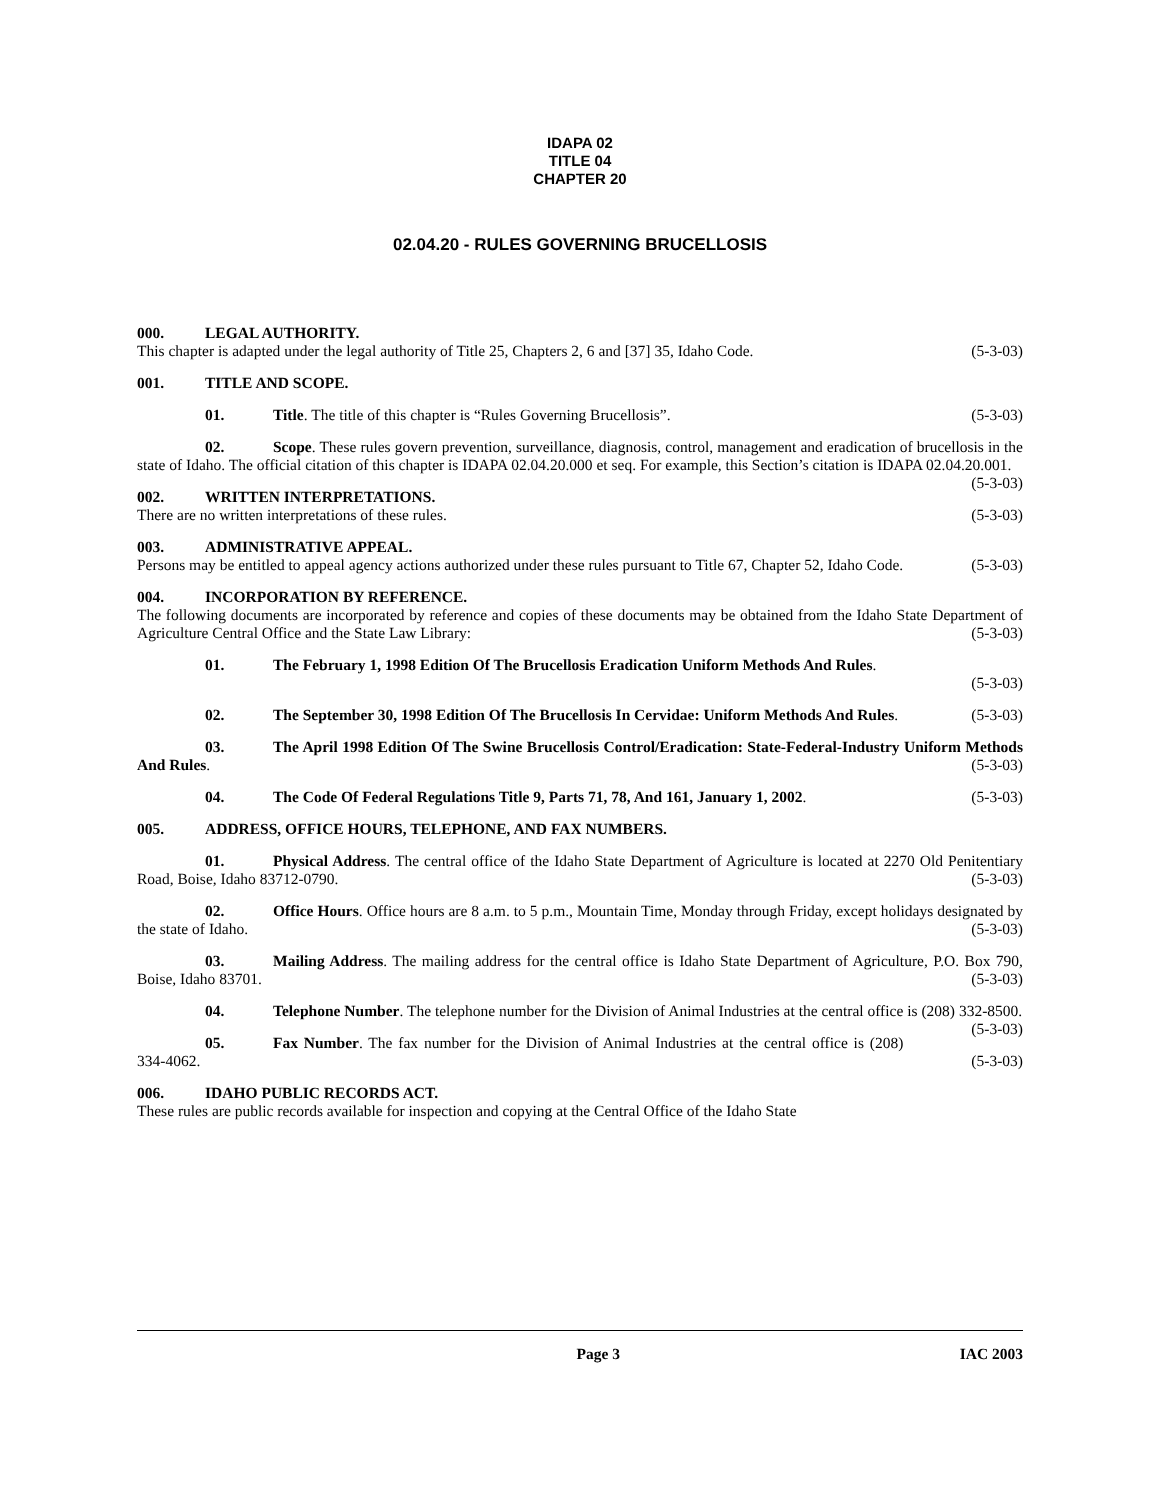IDAPA 02
TITLE 04
CHAPTER 20
02.04.20 - RULES GOVERNING BRUCELLOSIS
000. LEGAL AUTHORITY.
This chapter is adapted under the legal authority of Title 25, Chapters 2, 6 and [37] 35, Idaho Code. (5-3-03)
001. TITLE AND SCOPE.
01. Title. The title of this chapter is “Rules Governing Brucellosis”. (5-3-03)
02. Scope. These rules govern prevention, surveillance, diagnosis, control, management and eradication of brucellosis in the state of Idaho. The official citation of this chapter is IDAPA 02.04.20.000 et seq. For example, this Section’s citation is IDAPA 02.04.20.001. (5-3-03)
002. WRITTEN INTERPRETATIONS.
There are no written interpretations of these rules. (5-3-03)
003. ADMINISTRATIVE APPEAL.
Persons may be entitled to appeal agency actions authorized under these rules pursuant to Title 67, Chapter 52, Idaho Code. (5-3-03)
004. INCORPORATION BY REFERENCE.
The following documents are incorporated by reference and copies of these documents may be obtained from the Idaho State Department of Agriculture Central Office and the State Law Library: (5-3-03)
01. The February 1, 1998 Edition Of The Brucellosis Eradication Uniform Methods And Rules.
(5-3-03)
02. The September 30, 1998 Edition Of The Brucellosis In Cervidae: Uniform Methods And Rules. (5-3-03)
03. The April 1998 Edition Of The Swine Brucellosis Control/Eradication: State-Federal-Industry Uniform Methods And Rules. (5-3-03)
04. The Code Of Federal Regulations Title 9, Parts 71, 78, And 161, January 1, 2002. (5-3-03)
005. ADDRESS, OFFICE HOURS, TELEPHONE, AND FAX NUMBERS.
01. Physical Address. The central office of the Idaho State Department of Agriculture is located at 2270 Old Penitentiary Road, Boise, Idaho 83712-0790. (5-3-03)
02. Office Hours. Office hours are 8 a.m. to 5 p.m., Mountain Time, Monday through Friday, except holidays designated by the state of Idaho. (5-3-03)
03. Mailing Address. The mailing address for the central office is Idaho State Department of Agriculture, P.O. Box 790, Boise, Idaho 83701. (5-3-03)
04. Telephone Number. The telephone number for the Division of Animal Industries at the central office is (208) 332-8500. (5-3-03)
05. Fax Number. The fax number for the Division of Animal Industries at the central office is (208) 334-4062. (5-3-03)
006. IDAHO PUBLIC RECORDS ACT.
These rules are public records available for inspection and copying at the Central Office of the Idaho State
Page 3 IAC 2003